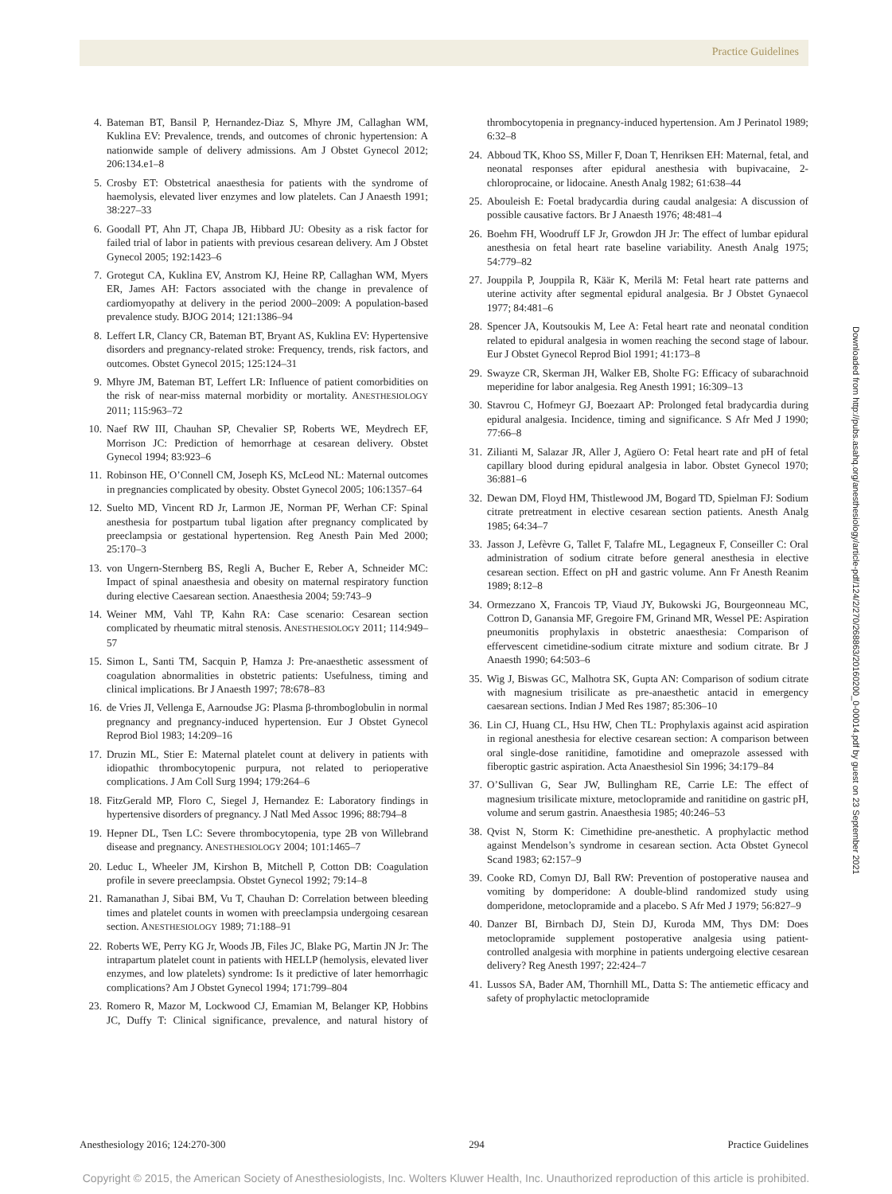Practice Guidelines
Downloaded from http://pubs.asahq.org/anesthesiology/article-pdf/124/2/270/268863/20160200_0-00014.pdf by guest on 23 September 2021
4. Bateman BT, Bansil P, Hernandez-Diaz S, Mhyre JM, Callaghan WM, Kuklina EV: Prevalence, trends, and outcomes of chronic hypertension: A nationwide sample of delivery admissions. Am J Obstet Gynecol 2012; 206:134.e1–8
5. Crosby ET: Obstetrical anaesthesia for patients with the syndrome of haemolysis, elevated liver enzymes and low platelets. Can J Anaesth 1991; 38:227–33
6. Goodall PT, Ahn JT, Chapa JB, Hibbard JU: Obesity as a risk factor for failed trial of labor in patients with previous cesarean delivery. Am J Obstet Gynecol 2005; 192:1423–6
7. Grotegut CA, Kuklina EV, Anstrom KJ, Heine RP, Callaghan WM, Myers ER, James AH: Factors associated with the change in prevalence of cardiomyopathy at delivery in the period 2000–2009: A population-based prevalence study. BJOG 2014; 121:1386–94
8. Leffert LR, Clancy CR, Bateman BT, Bryant AS, Kuklina EV: Hypertensive disorders and pregnancy-related stroke: Frequency, trends, risk factors, and outcomes. Obstet Gynecol 2015; 125:124–31
9. Mhyre JM, Bateman BT, Leffert LR: Influence of patient comorbidities on the risk of near-miss maternal morbidity or mortality. ANESTHESIOLOGY 2011; 115:963–72
10. Naef RW III, Chauhan SP, Chevalier SP, Roberts WE, Meydrech EF, Morrison JC: Prediction of hemorrhage at cesarean delivery. Obstet Gynecol 1994; 83:923–6
11. Robinson HE, O’Connell CM, Joseph KS, McLeod NL: Maternal outcomes in pregnancies complicated by obesity. Obstet Gynecol 2005; 106:1357–64
12. Suelto MD, Vincent RD Jr, Larmon JE, Norman PF, Werhan CF: Spinal anesthesia for postpartum tubal ligation after pregnancy complicated by preeclampsia or gestational hypertension. Reg Anesth Pain Med 2000; 25:170–3
13. von Ungern-Sternberg BS, Regli A, Bucher E, Reber A, Schneider MC: Impact of spinal anaesthesia and obesity on maternal respiratory function during elective Caesarean section. Anaesthesia 2004; 59:743–9
14. Weiner MM, Vahl TP, Kahn RA: Case scenario: Cesarean section complicated by rheumatic mitral stenosis. ANESTHESIOLOGY 2011; 114:949–57
15. Simon L, Santi TM, Sacquin P, Hamza J: Pre-anaesthetic assessment of coagulation abnormalities in obstetric patients: Usefulness, timing and clinical implications. Br J Anaesth 1997; 78:678–83
16. de Vries JI, Vellenga E, Aarnoudse JG: Plasma β-thromboglobulin in normal pregnancy and pregnancy-induced hypertension. Eur J Obstet Gynecol Reprod Biol 1983; 14:209–16
17. Druzin ML, Stier E: Maternal platelet count at delivery in patients with idiopathic thrombocytopenic purpura, not related to perioperative complications. J Am Coll Surg 1994; 179:264–6
18. FitzGerald MP, Floro C, Siegel J, Hernandez E: Laboratory findings in hypertensive disorders of pregnancy. J Natl Med Assoc 1996; 88:794–8
19. Hepner DL, Tsen LC: Severe thrombocytopenia, type 2B von Willebrand disease and pregnancy. ANESTHESIOLOGY 2004; 101:1465–7
20. Leduc L, Wheeler JM, Kirshon B, Mitchell P, Cotton DB: Coagulation profile in severe preeclampsia. Obstet Gynecol 1992; 79:14–8
21. Ramanathan J, Sibai BM, Vu T, Chauhan D: Correlation between bleeding times and platelet counts in women with preeclampsia undergoing cesarean section. ANESTHESIOLOGY 1989; 71:188–91
22. Roberts WE, Perry KG Jr, Woods JB, Files JC, Blake PG, Martin JN Jr: The intrapartum platelet count in patients with HELLP (hemolysis, elevated liver enzymes, and low platelets) syndrome: Is it predictive of later hemorrhagic complications? Am J Obstet Gynecol 1994; 171:799–804
23. Romero R, Mazor M, Lockwood CJ, Emamian M, Belanger KP, Hobbins JC, Duffy T: Clinical significance, prevalence, and natural history of thrombocytopenia in pregnancy-induced hypertension. Am J Perinatol 1989; 6:32–8
24. Abboud TK, Khoo SS, Miller F, Doan T, Henriksen EH: Maternal, fetal, and neonatal responses after epidural anesthesia with bupivacaine, 2-chloroprocaine, or lidocaine. Anesth Analg 1982; 61:638–44
25. Abouleish E: Foetal bradycardia during caudal analgesia: A discussion of possible causative factors. Br J Anaesth 1976; 48:481–4
26. Boehm FH, Woodruff LF Jr, Growdon JH Jr: The effect of lumbar epidural anesthesia on fetal heart rate baseline variability. Anesth Analg 1975; 54:779–82
27. Jouppila P, Jouppila R, Käär K, Merilä M: Fetal heart rate patterns and uterine activity after segmental epidural analgesia. Br J Obstet Gynaecol 1977; 84:481–6
28. Spencer JA, Koutsoukis M, Lee A: Fetal heart rate and neonatal condition related to epidural analgesia in women reaching the second stage of labour. Eur J Obstet Gynecol Reprod Biol 1991; 41:173–8
29. Swayze CR, Skerman JH, Walker EB, Sholte FG: Efficacy of subarachnoid meperidine for labor analgesia. Reg Anesth 1991; 16:309–13
30. Stavrou C, Hofmeyr GJ, Boezaart AP: Prolonged fetal bradycardia during epidural analgesia. Incidence, timing and significance. S Afr Med J 1990; 77:66–8
31. Zilianti M, Salazar JR, Aller J, Agüero O: Fetal heart rate and pH of fetal capillary blood during epidural analgesia in labor. Obstet Gynecol 1970; 36:881–6
32. Dewan DM, Floyd HM, Thistlewood JM, Bogard TD, Spielman FJ: Sodium citrate pretreatment in elective cesarean section patients. Anesth Analg 1985; 64:34–7
33. Jasson J, Lefèvre G, Tallet F, Talafre ML, Legagneux F, Conseiller C: Oral administration of sodium citrate before general anesthesia in elective cesarean section. Effect on pH and gastric volume. Ann Fr Anesth Reanim 1989; 8:12–8
34. Ormezzano X, Francois TP, Viaud JY, Bukowski JG, Bourgeonneau MC, Cottron D, Ganansia MF, Gregoire FM, Grinand MR, Wessel PE: Aspiration pneumonitis prophylaxis in obstetric anaesthesia: Comparison of effervescent cimetidine-sodium citrate mixture and sodium citrate. Br J Anaesth 1990; 64:503–6
35. Wig J, Biswas GC, Malhotra SK, Gupta AN: Comparison of sodium citrate with magnesium trisilicate as pre-anaesthetic antacid in emergency caesarean sections. Indian J Med Res 1987; 85:306–10
36. Lin CJ, Huang CL, Hsu HW, Chen TL: Prophylaxis against acid aspiration in regional anesthesia for elective cesarean section: A comparison between oral single-dose ranitidine, famotidine and omeprazole assessed with fiberoptic gastric aspiration. Acta Anaesthesiol Sin 1996; 34:179–84
37. O’Sullivan G, Sear JW, Bullingham RE, Carrie LE: The effect of magnesium trisilicate mixture, metoclopramide and ranitidine on gastric pH, volume and serum gastrin. Anaesthesia 1985; 40:246–53
38. Qvist N, Storm K: Cimethidine pre-anesthetic. A prophylactic method against Mendelson’s syndrome in cesarean section. Acta Obstet Gynecol Scand 1983; 62:157–9
39. Cooke RD, Comyn DJ, Ball RW: Prevention of postoperative nausea and vomiting by domperidone: A double-blind randomized study using domperidone, metoclopramide and a placebo. S Afr Med J 1979; 56:827–9
40. Danzer BI, Birnbach DJ, Stein DJ, Kuroda MM, Thys DM: Does metoclopramide supplement postoperative analgesia using patient-controlled analgesia with morphine in patients undergoing elective cesarean delivery? Reg Anesth 1997; 22:424–7
41. Lussos SA, Bader AM, Thornhill ML, Datta S: The antiemetic efficacy and safety of prophylactic metoclopramide
Anesthesiology 2016; 124:270-300 294 Practice Guidelines
Copyright © 2015, the American Society of Anesthesiologists, Inc. Wolters Kluwer Health, Inc. Unauthorized reproduction of this article is prohibited.